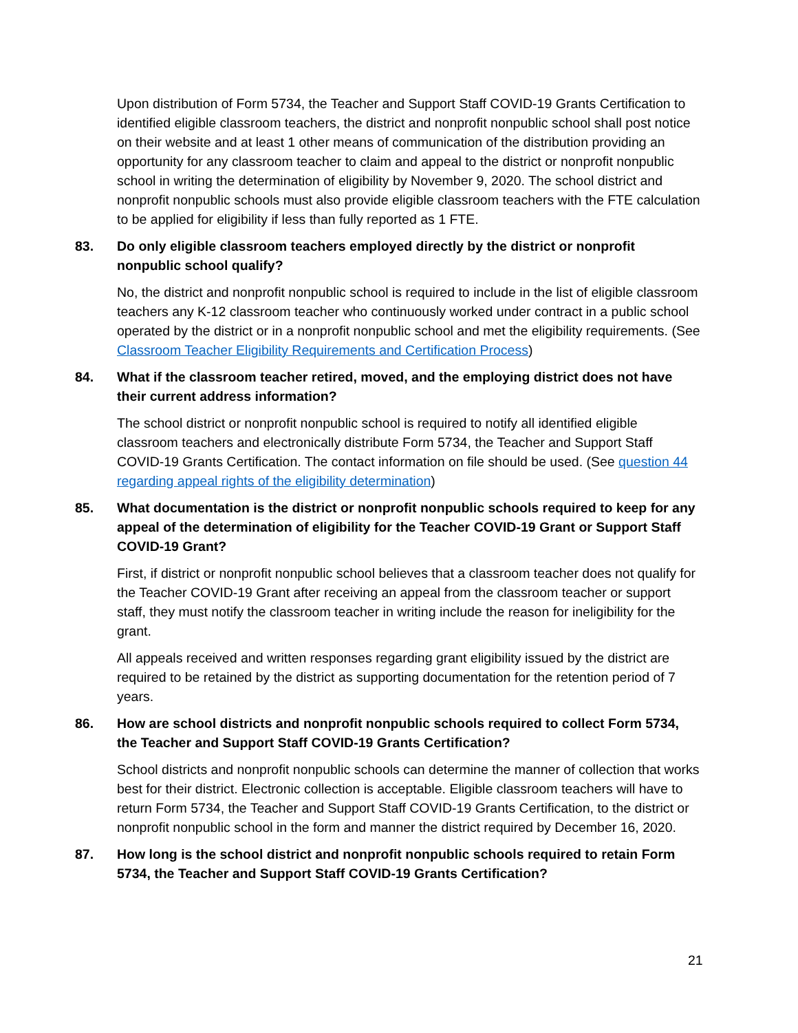Upon distribution of Form 5734, the Teacher and Support Staff COVID-19 Grants Certification to identified eligible classroom teachers, the district and nonprofit nonpublic school shall post notice on their website and at least 1 other means of communication of the distribution providing an opportunity for any classroom teacher to claim and appeal to the district or nonprofit nonpublic school in writing the determination of eligibility by November 9, 2020. The school district and nonprofit nonpublic schools must also provide eligible classroom teachers with the FTE calculation to be applied for eligibility if less than fully reported as 1 FTE.
83. Do only eligible classroom teachers employed directly by the district or nonprofit nonpublic school qualify?
No, the district and nonprofit nonpublic school is required to include in the list of eligible classroom teachers any K-12 classroom teacher who continuously worked under contract in a public school operated by the district or in a nonprofit nonpublic school and met the eligibility requirements. (See Classroom Teacher Eligibility Requirements and Certification Process)
84. What if the classroom teacher retired, moved, and the employing district does not have their current address information?
The school district or nonprofit nonpublic school is required to notify all identified eligible classroom teachers and electronically distribute Form 5734, the Teacher and Support Staff COVID-19 Grants Certification. The contact information on file should be used. (See question 44 regarding appeal rights of the eligibility determination)
85. What documentation is the district or nonprofit nonpublic schools required to keep for any appeal of the determination of eligibility for the Teacher COVID-19 Grant or Support Staff COVID-19 Grant?
First, if district or nonprofit nonpublic school believes that a classroom teacher does not qualify for the Teacher COVID-19 Grant after receiving an appeal from the classroom teacher or support staff, they must notify the classroom teacher in writing include the reason for ineligibility for the grant.
All appeals received and written responses regarding grant eligibility issued by the district are required to be retained by the district as supporting documentation for the retention period of 7 years.
86. How are school districts and nonprofit nonpublic schools required to collect Form 5734, the Teacher and Support Staff COVID-19 Grants Certification?
School districts and nonprofit nonpublic schools can determine the manner of collection that works best for their district. Electronic collection is acceptable. Eligible classroom teachers will have to return Form 5734, the Teacher and Support Staff COVID-19 Grants Certification, to the district or nonprofit nonpublic school in the form and manner the district required by December 16, 2020.
87. How long is the school district and nonprofit nonpublic schools required to retain Form 5734, the Teacher and Support Staff COVID-19 Grants Certification?
21